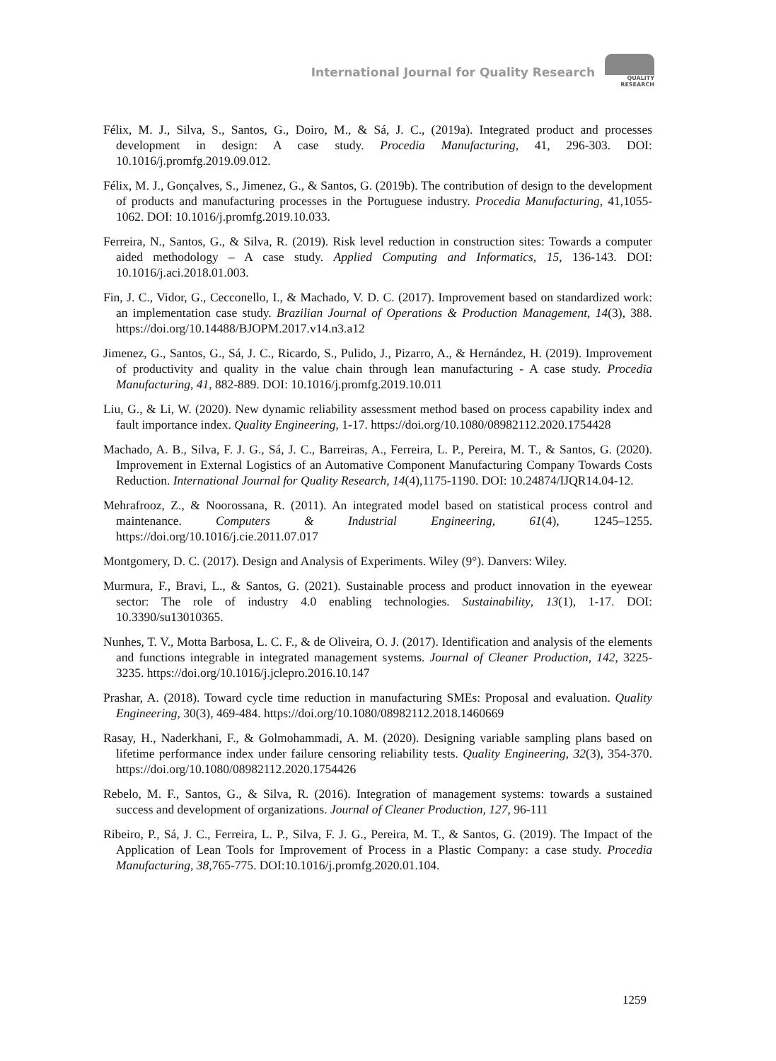International Journal for Quality Research
QUALITY
RESEARCH
Félix, M. J., Silva, S., Santos, G., Doiro, M., & Sá, J. C., (2019a). Integrated product and processes development in design: A case study. Procedia Manufacturing, 41, 296-303. DOI: 10.1016/j.promfg.2019.09.012.
Félix, M. J., Gonçalves, S., Jimenez, G., & Santos, G. (2019b). The contribution of design to the development of products and manufacturing processes in the Portuguese industry. Procedia Manufacturing, 41,1055-1062. DOI: 10.1016/j.promfg.2019.10.033.
Ferreira, N., Santos, G., & Silva, R. (2019). Risk level reduction in construction sites: Towards a computer aided methodology – A case study. Applied Computing and Informatics, 15, 136-143. DOI: 10.1016/j.aci.2018.01.003.
Fin, J. C., Vidor, G., Cecconello, I., & Machado, V. D. C. (2017). Improvement based on standardized work: an implementation case study. Brazilian Journal of Operations & Production Management, 14(3), 388. https://doi.org/10.14488/BJOPM.2017.v14.n3.a12
Jimenez, G., Santos, G., Sá, J. C., Ricardo, S., Pulido, J., Pizarro, A., & Hernández, H. (2019). Improvement of productivity and quality in the value chain through lean manufacturing - A case study. Procedia Manufacturing, 41, 882-889. DOI: 10.1016/j.promfg.2019.10.011
Liu, G., & Li, W. (2020). New dynamic reliability assessment method based on process capability index and fault importance index. Quality Engineering, 1-17. https://doi.org/10.1080/08982112.2020.1754428
Machado, A. B., Silva, F. J. G., Sá, J. C., Barreiras, A., Ferreira, L. P., Pereira, M. T., & Santos, G. (2020). Improvement in External Logistics of an Automative Component Manufacturing Company Towards Costs Reduction. International Journal for Quality Research, 14(4),1175-1190. DOI: 10.24874/IJQR14.04-12.
Mehrafrooz, Z., & Noorossana, R. (2011). An integrated model based on statistical process control and maintenance. Computers & Industrial Engineering, 61(4), 1245–1255. https://doi.org/10.1016/j.cie.2011.07.017
Montgomery, D. C. (2017). Design and Analysis of Experiments. Wiley (9°). Danvers: Wiley.
Murmura, F., Bravi, L., & Santos, G. (2021). Sustainable process and product innovation in the eyewear sector: The role of industry 4.0 enabling technologies. Sustainability, 13(1), 1-17. DOI: 10.3390/su13010365.
Nunhes, T. V., Motta Barbosa, L. C. F., & de Oliveira, O. J. (2017). Identification and analysis of the elements and functions integrable in integrated management systems. Journal of Cleaner Production, 142, 3225-3235. https://doi.org/10.1016/j.jclepro.2016.10.147
Prashar, A. (2018). Toward cycle time reduction in manufacturing SMEs: Proposal and evaluation. Quality Engineering, 30(3), 469-484. https://doi.org/10.1080/08982112.2018.1460669
Rasay, H., Naderkhani, F., & Golmohammadi, A. M. (2020). Designing variable sampling plans based on lifetime performance index under failure censoring reliability tests. Quality Engineering, 32(3), 354-370. https://doi.org/10.1080/08982112.2020.1754426
Rebelo, M. F., Santos, G., & Silva, R. (2016). Integration of management systems: towards a sustained success and development of organizations. Journal of Cleaner Production, 127, 96-111
Ribeiro, P., Sá, J. C., Ferreira, L. P., Silva, F. J. G., Pereira, M. T., & Santos, G. (2019). The Impact of the Application of Lean Tools for Improvement of Process in a Plastic Company: a case study. Procedia Manufacturing, 38,765-775. DOI:10.1016/j.promfg.2020.01.104.
1259